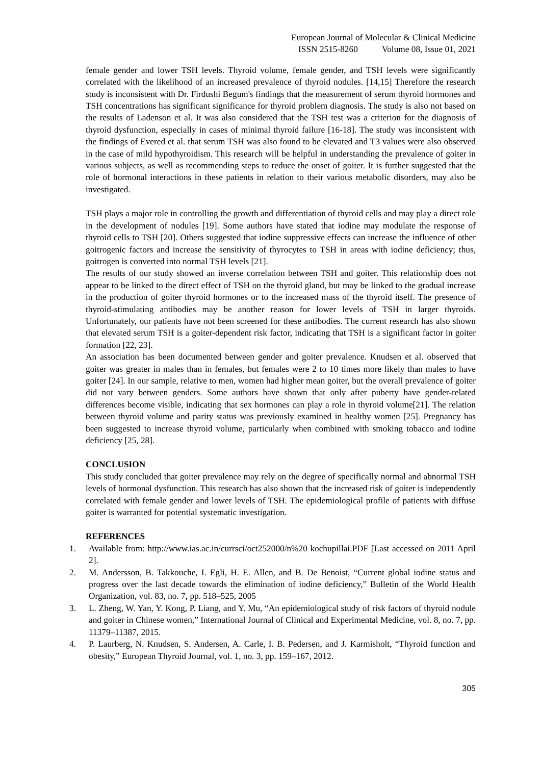European Journal of Molecular & Clinical Medicine
ISSN 2515-8260 Volume 08, Issue 01, 2021
female gender and lower TSH levels. Thyroid volume, female gender, and TSH levels were significantly correlated with the likelihood of an increased prevalence of thyroid nodules. [14,15] Therefore the research study is inconsistent with Dr. Firdushi Begum's findings that the measurement of serum thyroid hormones and TSH concentrations has significant significance for thyroid problem diagnosis. The study is also not based on the results of Ladenson et al. It was also considered that the TSH test was a criterion for the diagnosis of thyroid dysfunction, especially in cases of minimal thyroid failure [16-18]. The study was inconsistent with the findings of Evered et al. that serum TSH was also found to be elevated and T3 values were also observed in the case of mild hypothyroidism. This research will be helpful in understanding the prevalence of goiter in various subjects, as well as recommending steps to reduce the onset of goiter. It is further suggested that the role of hormonal interactions in these patients in relation to their various metabolic disorders, may also be investigated.
TSH plays a major role in controlling the growth and differentiation of thyroid cells and may play a direct role in the development of nodules [19]. Some authors have stated that iodine may modulate the response of thyroid cells to TSH [20]. Others suggested that iodine suppressive effects can increase the influence of other goitrogenic factors and increase the sensitivity of thyrocytes to TSH in areas with iodine deficiency; thus, goitrogen is converted into normal TSH levels [21].
The results of our study showed an inverse correlation between TSH and goiter. This relationship does not appear to be linked to the direct effect of TSH on the thyroid gland, but may be linked to the gradual increase in the production of goiter thyroid hormones or to the increased mass of the thyroid itself. The presence of thyroid-stimulating antibodies may be another reason for lower levels of TSH in larger thyroids. Unfortunately, our patients have not been screened for these antibodies. The current research has also shown that elevated serum TSH is a goiter-dependent risk factor, indicating that TSH is a significant factor in goiter formation [22, 23].
An association has been documented between gender and goiter prevalence. Knudsen et al. observed that goiter was greater in males than in females, but females were 2 to 10 times more likely than males to have goiter [24]. In our sample, relative to men, women had higher mean goiter, but the overall prevalence of goiter did not vary between genders. Some authors have shown that only after puberty have gender-related differences become visible, indicating that sex hormones can play a role in thyroid volume[21]. The relation between thyroid volume and parity status was previously examined in healthy women [25]. Pregnancy has been suggested to increase thyroid volume, particularly when combined with smoking tobacco and iodine deficiency [25, 28].
CONCLUSION
This study concluded that goiter prevalence may rely on the degree of specifically normal and abnormal TSH levels of hormonal dysfunction. This research has also shown that the increased risk of goiter is independently correlated with female gender and lower levels of TSH. The epidemiological profile of patients with diffuse goiter is warranted for potential systematic investigation.
REFERENCES
1. Available from: http://www.ias.ac.in/currsci/oct252000/n%20 kochupillai.PDF [Last accessed on 2011 April 2].
2. M. Andersson, B. Takkouche, I. Egli, H. E. Allen, and B. De Benoist, “Current global iodine status and progress over the last decade towards the elimination of iodine deficiency,” Bulletin of the World Health Organization, vol. 83, no. 7, pp. 518–525, 2005
3. L. Zheng, W. Yan, Y. Kong, P. Liang, and Y. Mu, “An epidemiological study of risk factors of thyroid nodule and goiter in Chinese women,” International Journal of Clinical and Experimental Medicine, vol. 8, no. 7, pp. 11379–11387, 2015.
4. P. Laurberg, N. Knudsen, S. Andersen, A. Carle, I. B. Pedersen, and J. Karmisholt, “Thyroid function and obesity,” European Thyroid Journal, vol. 1, no. 3, pp. 159–167, 2012.
305